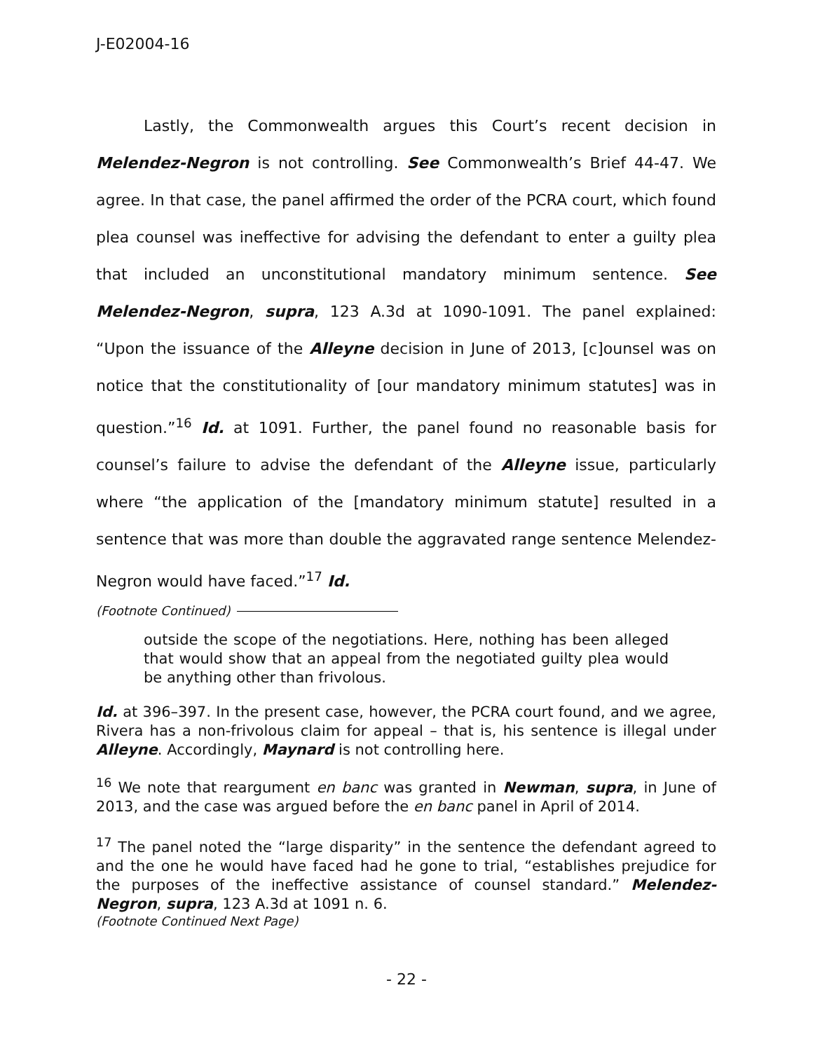J-E02004-16
Lastly, the Commonwealth argues this Court’s recent decision in Melendez-Negron is not controlling. See Commonwealth’s Brief 44-47. We agree. In that case, the panel affirmed the order of the PCRA court, which found plea counsel was ineffective for advising the defendant to enter a guilty plea that included an unconstitutional mandatory minimum sentence. See Melendez-Negron, supra, 123 A.3d at 1090-1091. The panel explained: “Upon the issuance of the Alleyne decision in June of 2013, [c]ounsel was on notice that the constitutionality of [our mandatory minimum statutes] was in question.”<sup>16</sup> Id. at 1091. Further, the panel found no reasonable basis for counsel’s failure to advise the defendant of the Alleyne issue, particularly where “the application of the [mandatory minimum statute] resulted in a sentence that was more than double the aggravated range sentence Melendez-Negron would have faced.”<sup>17</sup> Id.
(Footnote Continued)
outside the scope of the negotiations. Here, nothing has been alleged that would show that an appeal from the negotiated guilty plea would be anything other than frivolous.
Id. at 396–397. In the present case, however, the PCRA court found, and we agree, Rivera has a non-frivolous claim for appeal – that is, his sentence is illegal under Alleyne. Accordingly, Maynard is not controlling here.
<sup>16</sup> We note that reargument en banc was granted in Newman, supra, in June of 2013, and the case was argued before the en banc panel in April of 2014.
<sup>17</sup> The panel noted the “large disparity” in the sentence the defendant agreed to and the one he would have faced had he gone to trial, “establishes prejudice for the purposes of the ineffective assistance of counsel standard.” Melendez-Negron, supra, 123 A.3d at 1091 n. 6.
(Footnote Continued Next Page)
- 22 -